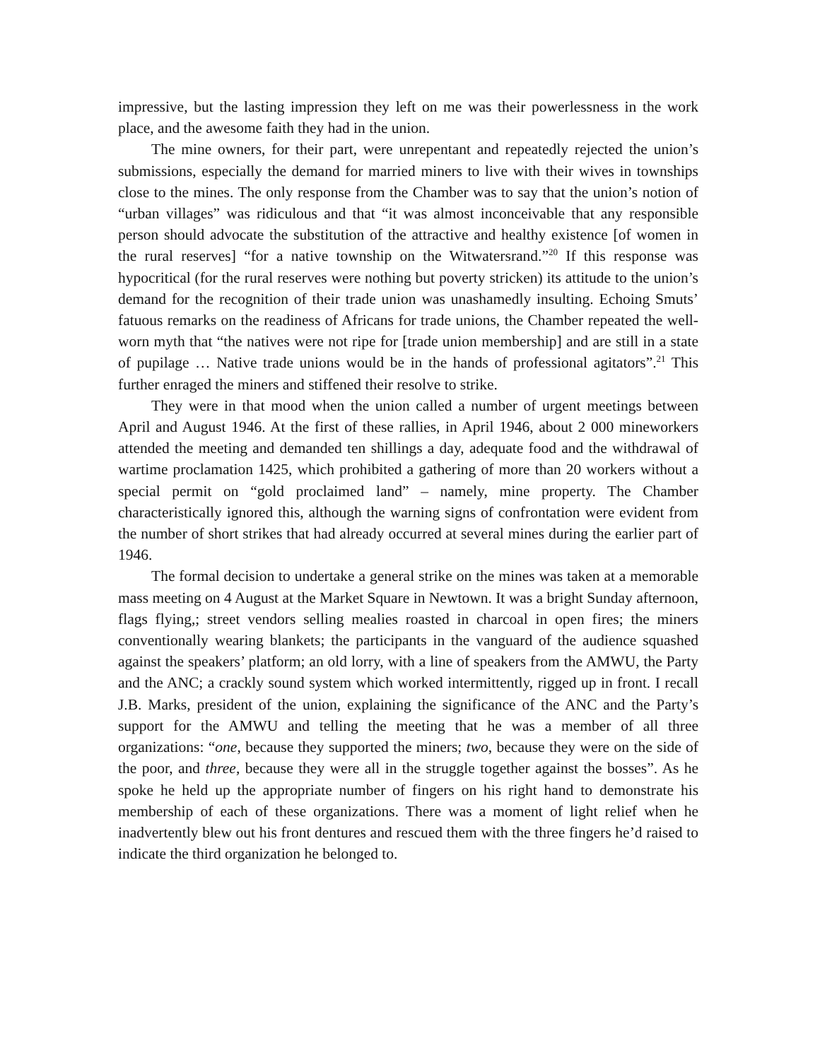impressive, but the lasting impression they left on me was their powerlessness in the work place, and the awesome faith they had in the union.
The mine owners, for their part, were unrepentant and repeatedly rejected the union’s submissions, especially the demand for married miners to live with their wives in townships close to the mines. The only response from the Chamber was to say that the union’s notion of “urban villages” was ridiculous and that “it was almost inconceivable that any responsible person should advocate the substitution of the attractive and healthy existence [of women in the rural reserves] “for a native township on the Witwatersrand.”<sup>20</sup> If this response was hypocritical (for the rural reserves were nothing but poverty stricken) its attitude to the union’s demand for the recognition of their trade union was unashamedly insulting. Echoing Smuts’ fatuous remarks on the readiness of Africans for trade unions, the Chamber repeated the well-worn myth that “the natives were not ripe for [trade union membership] and are still in a state of pupilage … Native trade unions would be in the hands of professional agitators”.<sup>21</sup> This further enraged the miners and stiffened their resolve to strike.
They were in that mood when the union called a number of urgent meetings between April and August 1946. At the first of these rallies, in April 1946, about 2 000 mineworkers attended the meeting and demanded ten shillings a day, adequate food and the withdrawal of wartime proclamation 1425, which prohibited a gathering of more than 20 workers without a special permit on “gold proclaimed land” – namely, mine property. The Chamber characteristically ignored this, although the warning signs of confrontation were evident from the number of short strikes that had already occurred at several mines during the earlier part of 1946.
The formal decision to undertake a general strike on the mines was taken at a memorable mass meeting on 4 August at the Market Square in Newtown. It was a bright Sunday afternoon, flags flying,; street vendors selling mealies roasted in charcoal in open fires; the miners conventionally wearing blankets; the participants in the vanguard of the audience squashed against the speakers’ platform; an old lorry, with a line of speakers from the AMWU, the Party and the ANC; a crackly sound system which worked intermittently, rigged up in front. I recall J.B. Marks, president of the union, explaining the significance of the ANC and the Party’s support for the AMWU and telling the meeting that he was a member of all three organizations: “one, because they supported the miners; two, because they were on the side of the poor, and three, because they were all in the struggle together against the bosses”. As he spoke he held up the appropriate number of fingers on his right hand to demonstrate his membership of each of these organizations. There was a moment of light relief when he inadvertently blew out his front dentures and rescued them with the three fingers he’d raised to indicate the third organization he belonged to.